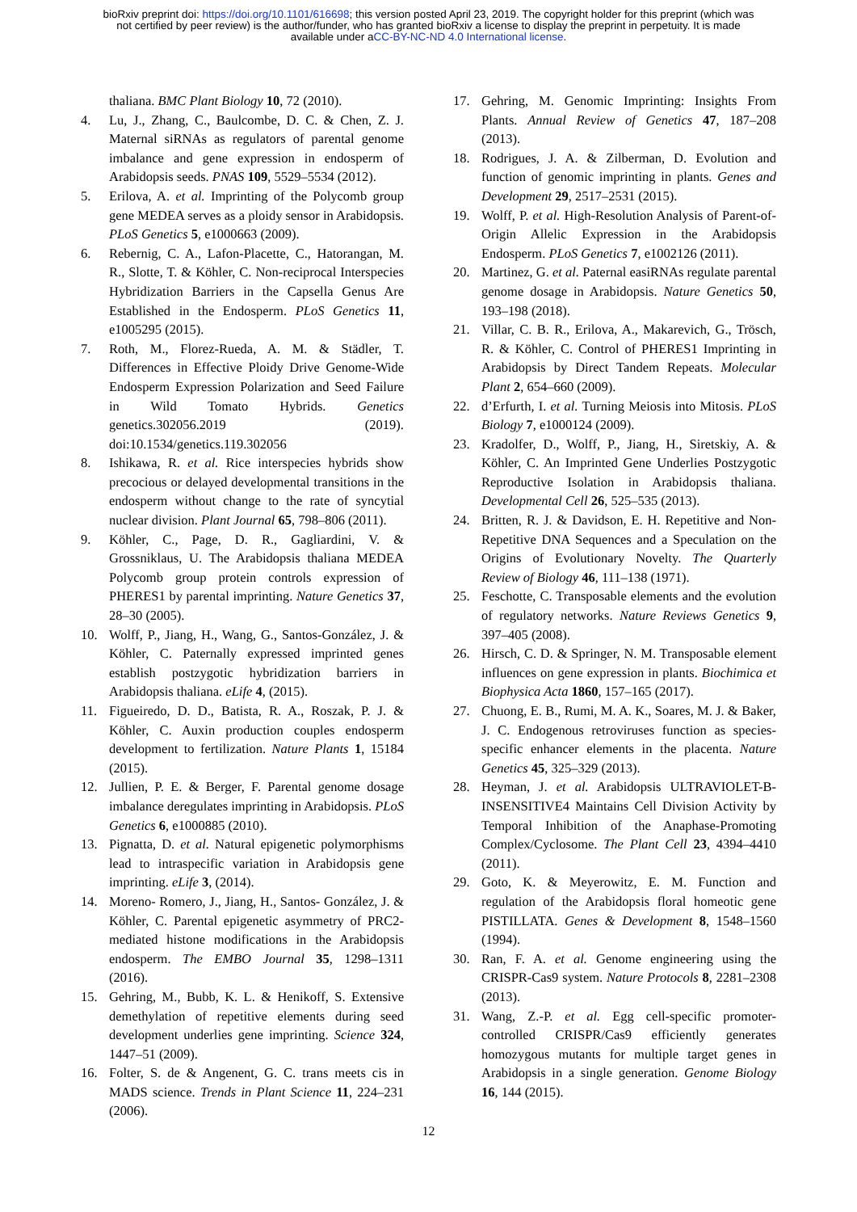bioRxiv preprint doi: https://doi.org/10.1101/616698; this version posted April 23, 2019. The copyright holder for this preprint (which was
not certified by peer review) is the author/funder, who has granted bioRxiv a license to display the preprint in perpetuity. It is made
available under aCC-BY-NC-ND 4.0 International license.
thaliana. BMC Plant Biology 10, 72 (2010).
4. Lu, J., Zhang, C., Baulcombe, D. C. & Chen, Z. J. Maternal siRNAs as regulators of parental genome imbalance and gene expression in endosperm of Arabidopsis seeds. PNAS 109, 5529–5534 (2012).
5. Erilova, A. et al. Imprinting of the Polycomb group gene MEDEA serves as a ploidy sensor in Arabidopsis. PLoS Genetics 5, e1000663 (2009).
6. Rebernig, C. A., Lafon-Placette, C., Hatorangan, M. R., Slotte, T. & Köhler, C. Non-reciprocal Interspecies Hybridization Barriers in the Capsella Genus Are Established in the Endosperm. PLoS Genetics 11, e1005295 (2015).
7. Roth, M., Florez-Rueda, A. M. & Städler, T. Differences in Effective Ploidy Drive Genome-Wide Endosperm Expression Polarization and Seed Failure in Wild Tomato Hybrids. Genetics genetics.302056.2019 (2019). doi:10.1534/genetics.119.302056
8. Ishikawa, R. et al. Rice interspecies hybrids show precocious or delayed developmental transitions in the endosperm without change to the rate of syncytial nuclear division. Plant Journal 65, 798–806 (2011).
9. Köhler, C., Page, D. R., Gagliardini, V. & Grossniklaus, U. The Arabidopsis thaliana MEDEA Polycomb group protein controls expression of PHERES1 by parental imprinting. Nature Genetics 37, 28–30 (2005).
10. Wolff, P., Jiang, H., Wang, G., Santos-González, J. & Köhler, C. Paternally expressed imprinted genes establish postzygotic hybridization barriers in Arabidopsis thaliana. eLife 4, (2015).
11. Figueiredo, D. D., Batista, R. A., Roszak, P. J. & Köhler, C. Auxin production couples endosperm development to fertilization. Nature Plants 1, 15184 (2015).
12. Jullien, P. E. & Berger, F. Parental genome dosage imbalance deregulates imprinting in Arabidopsis. PLoS Genetics 6, e1000885 (2010).
13. Pignatta, D. et al. Natural epigenetic polymorphisms lead to intraspecific variation in Arabidopsis gene imprinting. eLife 3, (2014).
14. Moreno- Romero, J., Jiang, H., Santos- González, J. & Köhler, C. Parental epigenetic asymmetry of PRC2- mediated histone modifications in the Arabidopsis endosperm. The EMBO Journal 35, 1298–1311 (2016).
15. Gehring, M., Bubb, K. L. & Henikoff, S. Extensive demethylation of repetitive elements during seed development underlies gene imprinting. Science 324, 1447–51 (2009).
16. Folter, S. de & Angenent, G. C. trans meets cis in MADS science. Trends in Plant Science 11, 224–231 (2006).
17. Gehring, M. Genomic Imprinting: Insights From Plants. Annual Review of Genetics 47, 187–208 (2013).
18. Rodrigues, J. A. & Zilberman, D. Evolution and function of genomic imprinting in plants. Genes and Development 29, 2517–2531 (2015).
19. Wolff, P. et al. High-Resolution Analysis of Parent-of-Origin Allelic Expression in the Arabidopsis Endosperm. PLoS Genetics 7, e1002126 (2011).
20. Martinez, G. et al. Paternal easiRNAs regulate parental genome dosage in Arabidopsis. Nature Genetics 50, 193–198 (2018).
21. Villar, C. B. R., Erilova, A., Makarevich, G., Trösch, R. & Köhler, C. Control of PHERES1 Imprinting in Arabidopsis by Direct Tandem Repeats. Molecular Plant 2, 654–660 (2009).
22. d’Erfurth, I. et al. Turning Meiosis into Mitosis. PLoS Biology 7, e1000124 (2009).
23. Kradolfer, D., Wolff, P., Jiang, H., Siretskiy, A. & Köhler, C. An Imprinted Gene Underlies Postzygotic Reproductive Isolation in Arabidopsis thaliana. Developmental Cell 26, 525–535 (2013).
24. Britten, R. J. & Davidson, E. H. Repetitive and Non-Repetitive DNA Sequences and a Speculation on the Origins of Evolutionary Novelty. The Quarterly Review of Biology 46, 111–138 (1971).
25. Feschotte, C. Transposable elements and the evolution of regulatory networks. Nature Reviews Genetics 9, 397–405 (2008).
26. Hirsch, C. D. & Springer, N. M. Transposable element influences on gene expression in plants. Biochimica et Biophysica Acta 1860, 157–165 (2017).
27. Chuong, E. B., Rumi, M. A. K., Soares, M. J. & Baker, J. C. Endogenous retroviruses function as species-specific enhancer elements in the placenta. Nature Genetics 45, 325–329 (2013).
28. Heyman, J. et al. Arabidopsis ULTRAVIOLET-B-INSENSITIVE4 Maintains Cell Division Activity by Temporal Inhibition of the Anaphase-Promoting Complex/Cyclosome. The Plant Cell 23, 4394–4410 (2011).
29. Goto, K. & Meyerowitz, E. M. Function and regulation of the Arabidopsis floral homeotic gene PISTILLATA. Genes & Development 8, 1548–1560 (1994).
30. Ran, F. A. et al. Genome engineering using the CRISPR-Cas9 system. Nature Protocols 8, 2281–2308 (2013).
31. Wang, Z.-P. et al. Egg cell-specific promoter-controlled CRISPR/Cas9 efficiently generates homozygous mutants for multiple target genes in Arabidopsis in a single generation. Genome Biology 16, 144 (2015).
12